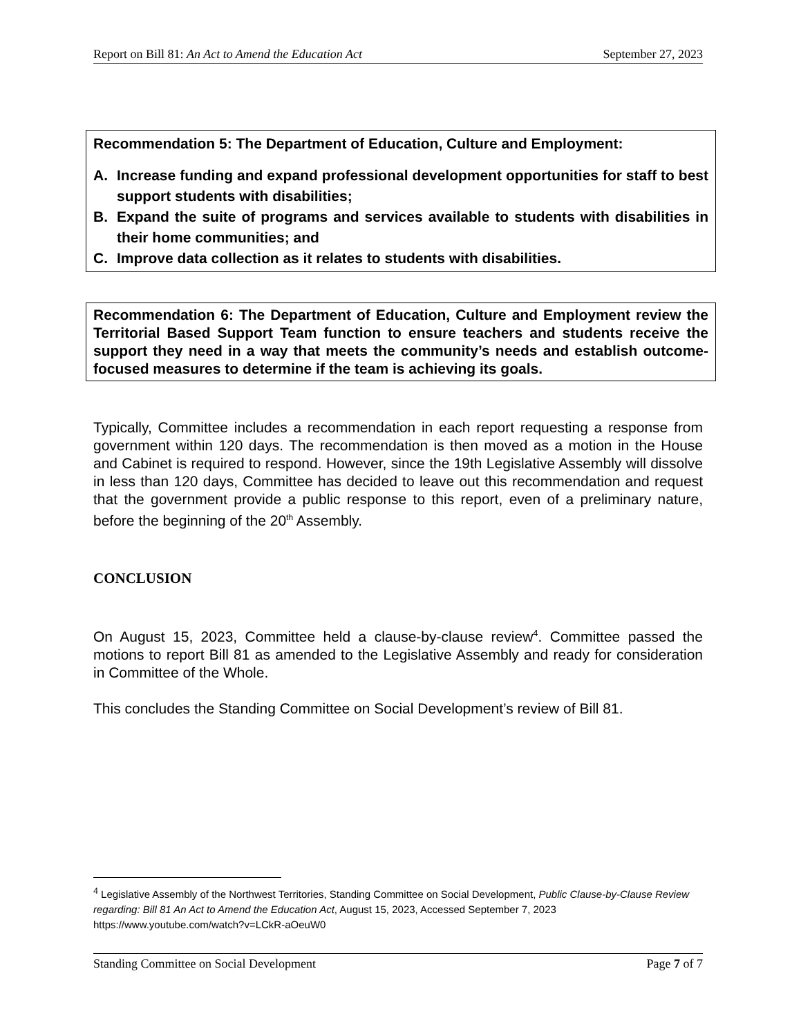Report on Bill 81: An Act to Amend the Education Act September 27, 2023
Recommendation 5: The Department of Education, Culture and Employment:
A. Increase funding and expand professional development opportunities for staff to best support students with disabilities;
B. Expand the suite of programs and services available to students with disabilities in their home communities; and
C. Improve data collection as it relates to students with disabilities.
Recommendation 6: The Department of Education, Culture and Employment review the Territorial Based Support Team function to ensure teachers and students receive the support they need in a way that meets the community’s needs and establish outcome-focused measures to determine if the team is achieving its goals.
Typically, Committee includes a recommendation in each report requesting a response from government within 120 days. The recommendation is then moved as a motion in the House and Cabinet is required to respond. However, since the 19th Legislative Assembly will dissolve in less than 120 days, Committee has decided to leave out this recommendation and request that the government provide a public response to this report, even of a preliminary nature, before the beginning of the 20<sup>th</sup> Assembly.
CONCLUSION
On August 15, 2023, Committee held a clause-by-clause review<sup>4</sup>. Committee passed the motions to report Bill 81 as amended to the Legislative Assembly and ready for consideration in Committee of the Whole.
This concludes the Standing Committee on Social Development’s review of Bill 81.
<sup>4</sup> Legislative Assembly of the Northwest Territories, Standing Committee on Social Development, Public Clause-by-Clause Review regarding: Bill 81 An Act to Amend the Education Act, August 15, 2023, Accessed September 7, 2023 https://www.youtube.com/watch?v=LCkR-aOeuW0
Standing Committee on Social Development Page 7 of 7